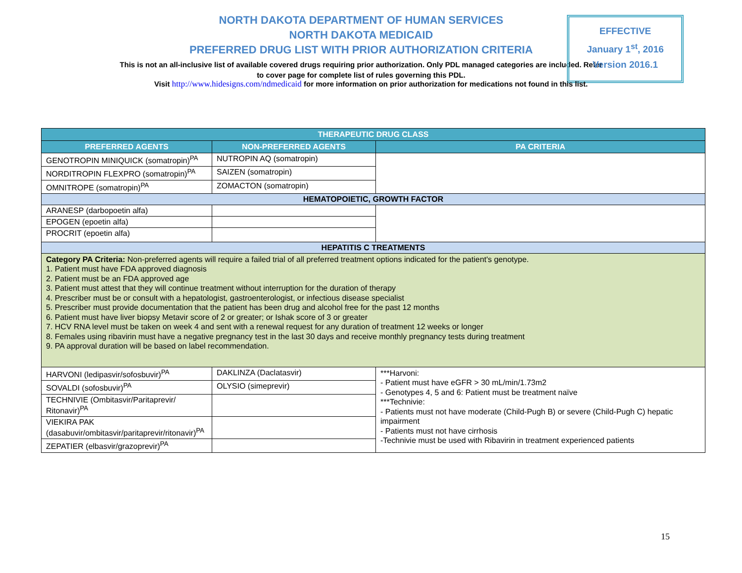NORTH DAKOTA DEPARTMENT OF HUMAN SERVICES
NORTH DAKOTA MEDICAID
PREFERRED DRUG LIST WITH PRIOR AUTHORIZATION CRITERIA
This is not an all-inclusive list of available covered drugs requiring prior authorization. Only PDL managed categories are included. Refer to cover page for complete list of rules governing this PDL.
EFFECTIVE
January 1<sup>st</sup>, 2016
Version 2016.1
Visit http://www.hidesigns.com/ndmedicaid for more information on prior authorization for medications not found in this list.
| THERAPEUTIC DRUG CLASS | | |
| --- | --- | --- |
| PREFERRED AGENTS | NON-PREFERRED AGENTS | PA CRITERIA |
| GENOTROPIN MINIQUICK (somatropin)<sup>PA</sup> | NUTROPIN AQ (somatropin) | |
| NORDITROPIN FLEXPRO (somatropin)<sup>PA</sup> | SAIZEN (somatropin) | |
| OMNITROPE (somatropin)<sup>PA</sup> | ZOMACTON (somatropin) | |
| HEMATOPOIETIC, GROWTH FACTOR | | |
| ARANESP (darbopoetin alfa) | | |
| EPOGEN (epoetin alfa) | | |
| PROCRIT (epoetin alfa) | | |
| HEPATITIS C TREATMENTS | | |
| Category PA Criteria: Non-preferred agents will require a failed trial of all preferred treatment options indicated for the patient's genotype. 1. Patient must have FDA approved diagnosis 2. Patient must be an FDA approved age 3. Patient must attest that they will continue treatment without interruption for the duration of therapy 4. Prescriber must be or consult with a hepatologist, gastroenterologist, or infectious disease specialist 5. Prescriber must provide documentation that the patient has been drug and alcohol free for the past 12 months 6. Patient must have liver biopsy Metavir score of 2 or greater; or Ishak score of 3 or greater 7. HCV RNA level must be taken on week 4 and sent with a renewal request for any duration of treatment 12 weeks or longer 8. Females using ribavirin must have a negative pregnancy test in the last 30 days and receive monthly pregnancy tests during treatment 9. PA approval duration will be based on label recommendation. | | |
| HARVONI (ledipasvir/sofosbuvir)<sup>PA</sup> | DAKLINZA (Daclatasvir) | ***Harvoni: - Patient must have eGFR > 30 mL/min/1.73m2 - Genotypes 4, 5 and 6: Patient must be treatment naïve ***Technivie: - Patients must not have moderate (Child-Pugh B) or severe (Child-Pugh C) hepatic impairment - Patients must not have cirrhosis -Technivie must be used with Ribavirin in treatment experienced patients |
| SOVALDI (sofosbuvir)<sup>PA</sup> | OLYSIO (simeprevir) | |
| TECHNIVIE (Ombitasvir/Paritaprevir/ Ritonavir)<sup>PA</sup> | | |
| VIEKIRA PAK (dasabuvir/ombitasvir/paritaprevir/ritonavir)<sup>PA</sup> | | |
| ZEPATIER (elbasvir/grazoprevir)<sup>PA</sup> | | |
15